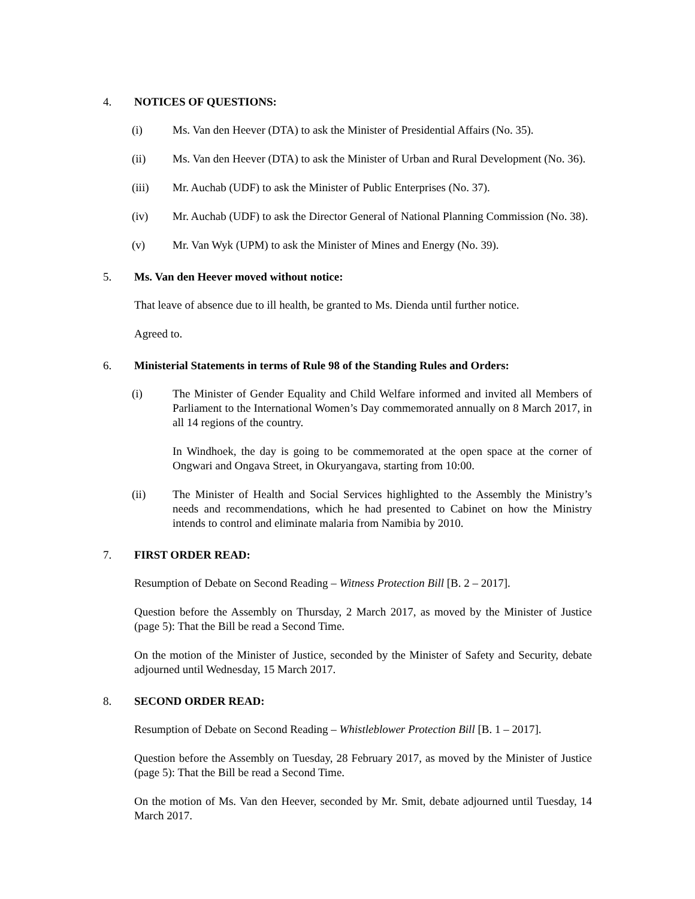4. NOTICES OF QUESTIONS:
(i) Ms. Van den Heever (DTA) to ask the Minister of Presidential Affairs (No. 35).
(ii) Ms. Van den Heever (DTA) to ask the Minister of Urban and Rural Development (No. 36).
(iii) Mr. Auchab (UDF) to ask the Minister of Public Enterprises (No. 37).
(iv) Mr. Auchab (UDF) to ask the Director General of National Planning Commission (No. 38).
(v) Mr. Van Wyk (UPM) to ask the Minister of Mines and Energy (No. 39).
5. Ms. Van den Heever moved without notice:
That leave of absence due to ill health, be granted to Ms. Dienda until further notice.
Agreed to.
6. Ministerial Statements in terms of Rule 98 of the Standing Rules and Orders:
(i) The Minister of Gender Equality and Child Welfare informed and invited all Members of Parliament to the International Women’s Day commemorated annually on 8 March 2017, in all 14 regions of the country.
In Windhoek, the day is going to be commemorated at the open space at the corner of Ongwari and Ongava Street, in Okuryangava, starting from 10:00.
(ii) The Minister of Health and Social Services highlighted to the Assembly the Ministry’s needs and recommendations, which he had presented to Cabinet on how the Ministry intends to control and eliminate malaria from Namibia by 2010.
7. FIRST ORDER READ:
Resumption of Debate on Second Reading – Witness Protection Bill [B. 2 – 2017].
Question before the Assembly on Thursday, 2 March 2017, as moved by the Minister of Justice (page 5): That the Bill be read a Second Time.
On the motion of the Minister of Justice, seconded by the Minister of Safety and Security, debate adjourned until Wednesday, 15 March 2017.
8. SECOND ORDER READ:
Resumption of Debate on Second Reading – Whistleblower Protection Bill [B. 1 – 2017].
Question before the Assembly on Tuesday, 28 February 2017, as moved by the Minister of Justice (page 5): That the Bill be read a Second Time.
On the motion of Ms. Van den Heever, seconded by Mr. Smit, debate adjourned until Tuesday, 14 March 2017.